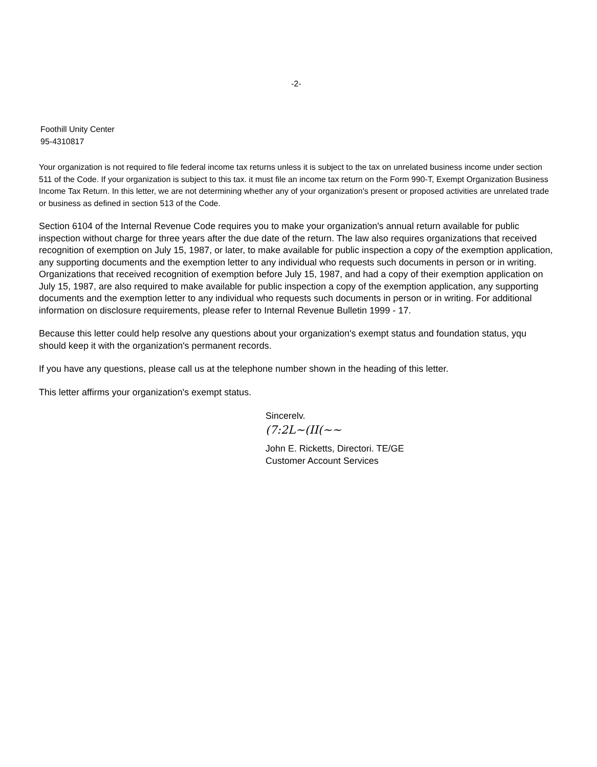-2-
Foothill Unity Center
95-4310817
Your organization is not required to file federal income tax returns unless it is subject to the tax on unrelated business income under section 511 of the Code. If your organization is subject to this tax. it must file an income tax return on the Form 990-T, Exempt Organization Business Income Tax Return. In this letter, we are not determining whether any of your organization's present or proposed activities are unrelated trade or business as defined in section 513 of the Code.
Section 6104 of the Internal Revenue Code requires you to make your organization's annual return available for public inspection without charge for three years after the due date of the return. The law also requires organizations that received recognition of exemption on July 15, 1987, or later, to make available for public inspection a copy of the exemption application, any supporting documents and the exemption letter to any individual who requests such documents in person or in writing. Organizations that received recognition of exemption before July 15, 1987, and had a copy of their exemption application on July 15, 1987, are also required to make available for public inspection a copy of the exemption application, any supporting documents and the exemption letter to any individual who requests such documents in person or in writing. For additional information on disclosure requirements, please refer to Internal Revenue Bulletin 1999 - 17.
Because this letter could help resolve any questions about your organization's exempt status and foundation status, yqu should keep it with the organization's permanent records.
If you have any questions, please call us at the telephone number shown in the heading of this letter.
This letter affirms your organization's exempt status.
Sincerelv.
(7:2L~(II(~~
John E. Ricketts, Directori. TE/GE
Customer Account Services